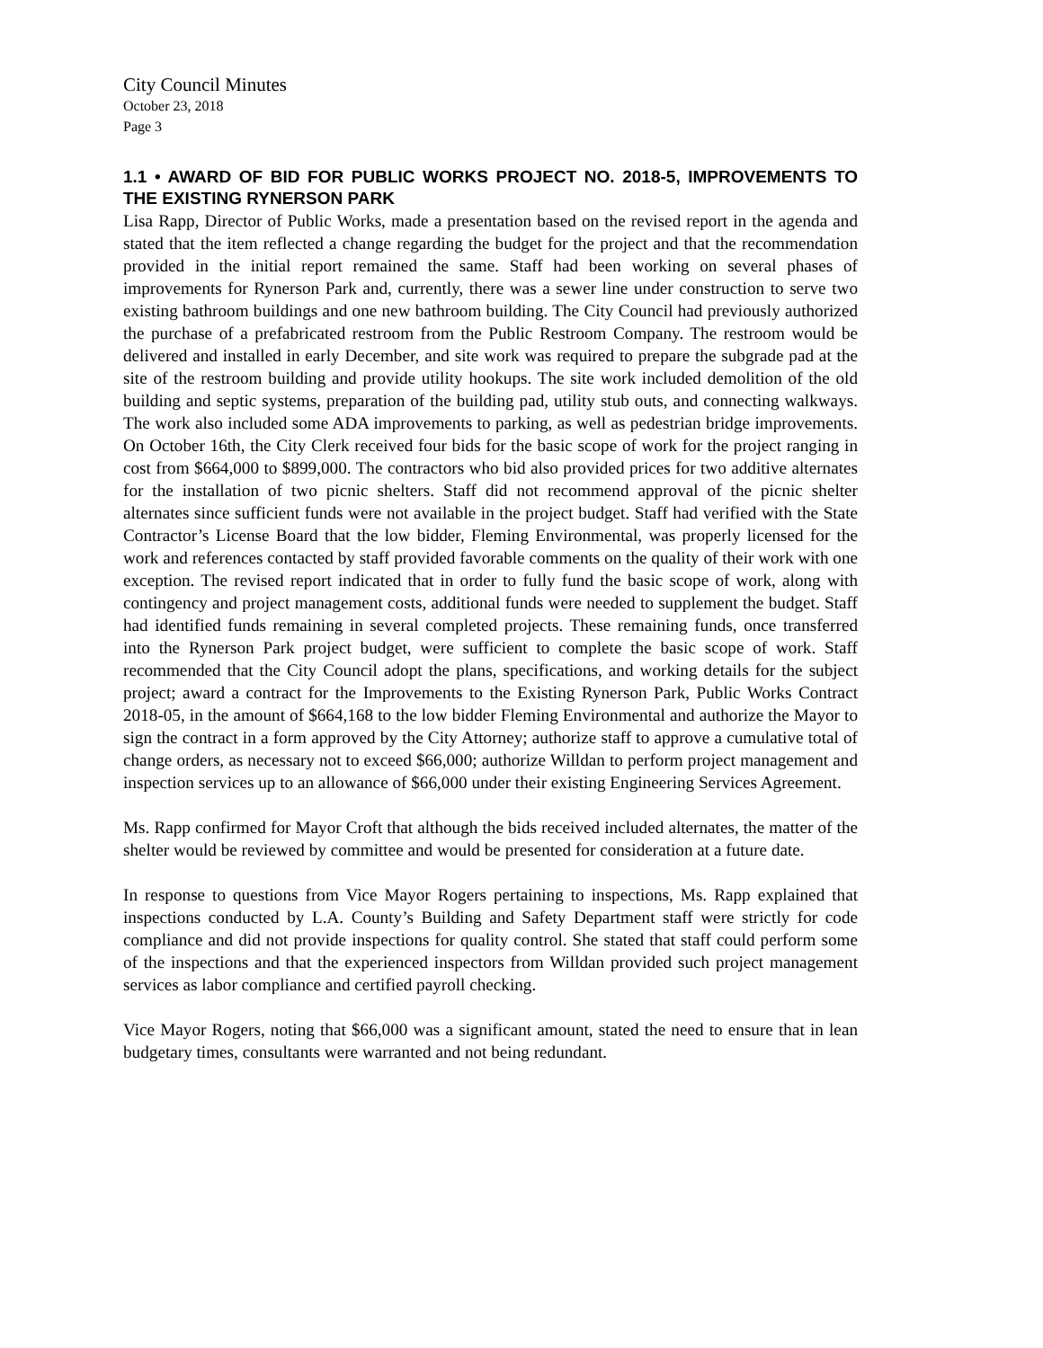City Council Minutes
October 23, 2018
Page 3
1.1 • AWARD OF BID FOR PUBLIC WORKS PROJECT NO. 2018-5, IMPROVEMENTS TO THE EXISTING RYNERSON PARK
Lisa Rapp, Director of Public Works, made a presentation based on the revised report in the agenda and stated that the item reflected a change regarding the budget for the project and that the recommendation provided in the initial report remained the same. Staff had been working on several phases of improvements for Rynerson Park and, currently, there was a sewer line under construction to serve two existing bathroom buildings and one new bathroom building. The City Council had previously authorized the purchase of a prefabricated restroom from the Public Restroom Company. The restroom would be delivered and installed in early December, and site work was required to prepare the subgrade pad at the site of the restroom building and provide utility hookups. The site work included demolition of the old building and septic systems, preparation of the building pad, utility stub outs, and connecting walkways. The work also included some ADA improvements to parking, as well as pedestrian bridge improvements. On October 16th, the City Clerk received four bids for the basic scope of work for the project ranging in cost from $664,000 to $899,000. The contractors who bid also provided prices for two additive alternates for the installation of two picnic shelters. Staff did not recommend approval of the picnic shelter alternates since sufficient funds were not available in the project budget. Staff had verified with the State Contractor’s License Board that the low bidder, Fleming Environmental, was properly licensed for the work and references contacted by staff provided favorable comments on the quality of their work with one exception. The revised report indicated that in order to fully fund the basic scope of work, along with contingency and project management costs, additional funds were needed to supplement the budget. Staff had identified funds remaining in several completed projects. These remaining funds, once transferred into the Rynerson Park project budget, were sufficient to complete the basic scope of work. Staff recommended that the City Council adopt the plans, specifications, and working details for the subject project; award a contract for the Improvements to the Existing Rynerson Park, Public Works Contract 2018-05, in the amount of $664,168 to the low bidder Fleming Environmental and authorize the Mayor to sign the contract in a form approved by the City Attorney; authorize staff to approve a cumulative total of change orders, as necessary not to exceed $66,000; authorize Willdan to perform project management and inspection services up to an allowance of $66,000 under their existing Engineering Services Agreement.
Ms. Rapp confirmed for Mayor Croft that although the bids received included alternates, the matter of the shelter would be reviewed by committee and would be presented for consideration at a future date.
In response to questions from Vice Mayor Rogers pertaining to inspections, Ms. Rapp explained that inspections conducted by L.A. County’s Building and Safety Department staff were strictly for code compliance and did not provide inspections for quality control. She stated that staff could perform some of the inspections and that the experienced inspectors from Willdan provided such project management services as labor compliance and certified payroll checking.
Vice Mayor Rogers, noting that $66,000 was a significant amount, stated the need to ensure that in lean budgetary times, consultants were warranted and not being redundant.